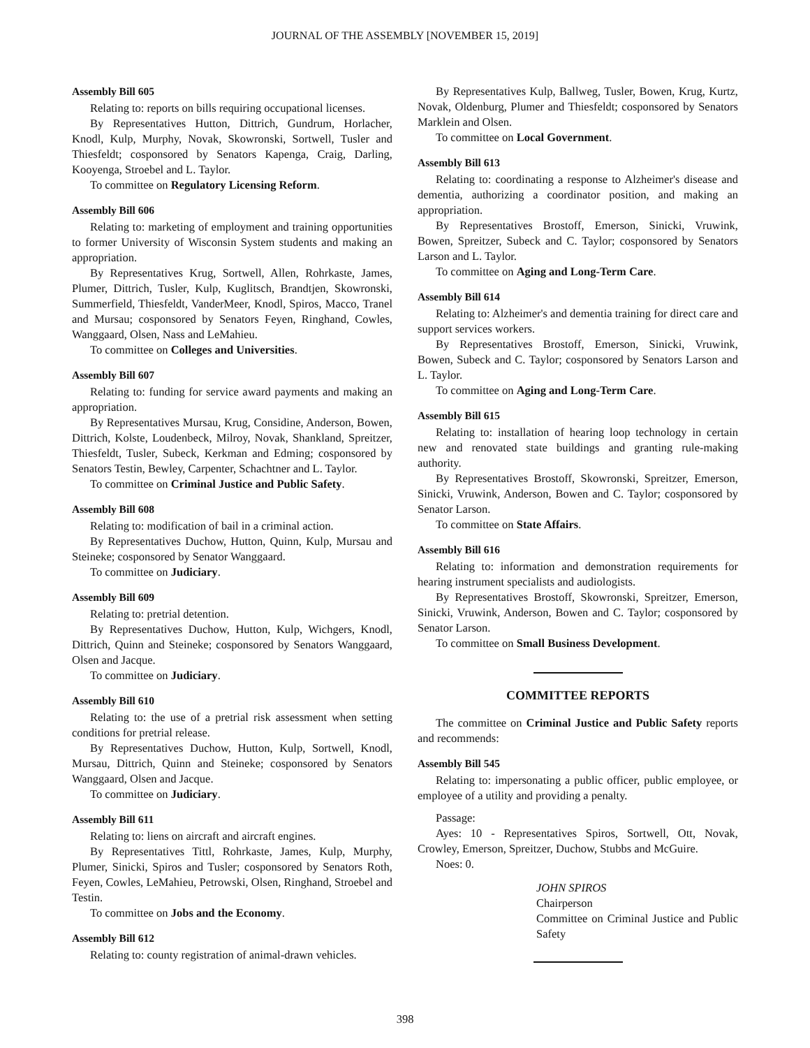JOURNAL OF THE ASSEMBLY [NOVEMBER 15, 2019]
Assembly Bill 605
Relating to: reports on bills requiring occupational licenses.
By Representatives Hutton, Dittrich, Gundrum, Horlacher, Knodl, Kulp, Murphy, Novak, Skowronski, Sortwell, Tusler and Thiesfeldt; cosponsored by Senators Kapenga, Craig, Darling, Kooyenga, Stroebel and L. Taylor.
To committee on Regulatory Licensing Reform.
Assembly Bill 606
Relating to: marketing of employment and training opportunities to former University of Wisconsin System students and making an appropriation.
By Representatives Krug, Sortwell, Allen, Rohrkaste, James, Plumer, Dittrich, Tusler, Kulp, Kuglitsch, Brandtjen, Skowronski, Summerfield, Thiesfeldt, VanderMeer, Knodl, Spiros, Macco, Tranel and Mursau; cosponsored by Senators Feyen, Ringhand, Cowles, Wanggaard, Olsen, Nass and LeMahieu.
To committee on Colleges and Universities.
Assembly Bill 607
Relating to: funding for service award payments and making an appropriation.
By Representatives Mursau, Krug, Considine, Anderson, Bowen, Dittrich, Kolste, Loudenbeck, Milroy, Novak, Shankland, Spreitzer, Thiesfeldt, Tusler, Subeck, Kerkman and Edming; cosponsored by Senators Testin, Bewley, Carpenter, Schachtner and L. Taylor.
To committee on Criminal Justice and Public Safety.
Assembly Bill 608
Relating to: modification of bail in a criminal action.
By Representatives Duchow, Hutton, Quinn, Kulp, Mursau and Steineke; cosponsored by Senator Wanggaard.
To committee on Judiciary.
Assembly Bill 609
Relating to: pretrial detention.
By Representatives Duchow, Hutton, Kulp, Wichgers, Knodl, Dittrich, Quinn and Steineke; cosponsored by Senators Wanggaard, Olsen and Jacque.
To committee on Judiciary.
Assembly Bill 610
Relating to: the use of a pretrial risk assessment when setting conditions for pretrial release.
By Representatives Duchow, Hutton, Kulp, Sortwell, Knodl, Mursau, Dittrich, Quinn and Steineke; cosponsored by Senators Wanggaard, Olsen and Jacque.
To committee on Judiciary.
Assembly Bill 611
Relating to: liens on aircraft and aircraft engines.
By Representatives Tittl, Rohrkaste, James, Kulp, Murphy, Plumer, Sinicki, Spiros and Tusler; cosponsored by Senators Roth, Feyen, Cowles, LeMahieu, Petrowski, Olsen, Ringhand, Stroebel and Testin.
To committee on Jobs and the Economy.
Assembly Bill 612
Relating to: county registration of animal-drawn vehicles.
By Representatives Kulp, Ballweg, Tusler, Bowen, Krug, Kurtz, Novak, Oldenburg, Plumer and Thiesfeldt; cosponsored by Senators Marklein and Olsen.
To committee on Local Government.
Assembly Bill 613
Relating to: coordinating a response to Alzheimer's disease and dementia, authorizing a coordinator position, and making an appropriation.
By Representatives Brostoff, Emerson, Sinicki, Vruwink, Bowen, Spreitzer, Subeck and C. Taylor; cosponsored by Senators Larson and L. Taylor.
To committee on Aging and Long-Term Care.
Assembly Bill 614
Relating to: Alzheimer's and dementia training for direct care and support services workers.
By Representatives Brostoff, Emerson, Sinicki, Vruwink, Bowen, Subeck and C. Taylor; cosponsored by Senators Larson and L. Taylor.
To committee on Aging and Long-Term Care.
Assembly Bill 615
Relating to: installation of hearing loop technology in certain new and renovated state buildings and granting rule-making authority.
By Representatives Brostoff, Skowronski, Spreitzer, Emerson, Sinicki, Vruwink, Anderson, Bowen and C. Taylor; cosponsored by Senator Larson.
To committee on State Affairs.
Assembly Bill 616
Relating to: information and demonstration requirements for hearing instrument specialists and audiologists.
By Representatives Brostoff, Skowronski, Spreitzer, Emerson, Sinicki, Vruwink, Anderson, Bowen and C. Taylor; cosponsored by Senator Larson.
To committee on Small Business Development.
COMMITTEE REPORTS
The committee on Criminal Justice and Public Safety reports and recommends:
Assembly Bill 545
Relating to: impersonating a public officer, public employee, or employee of a utility and providing a penalty.
Passage:
Ayes: 10 - Representatives Spiros, Sortwell, Ott, Novak, Crowley, Emerson, Spreitzer, Duchow, Stubbs and McGuire.
Noes: 0.
JOHN SPIROS
Chairperson
Committee on Criminal Justice and Public Safety
398